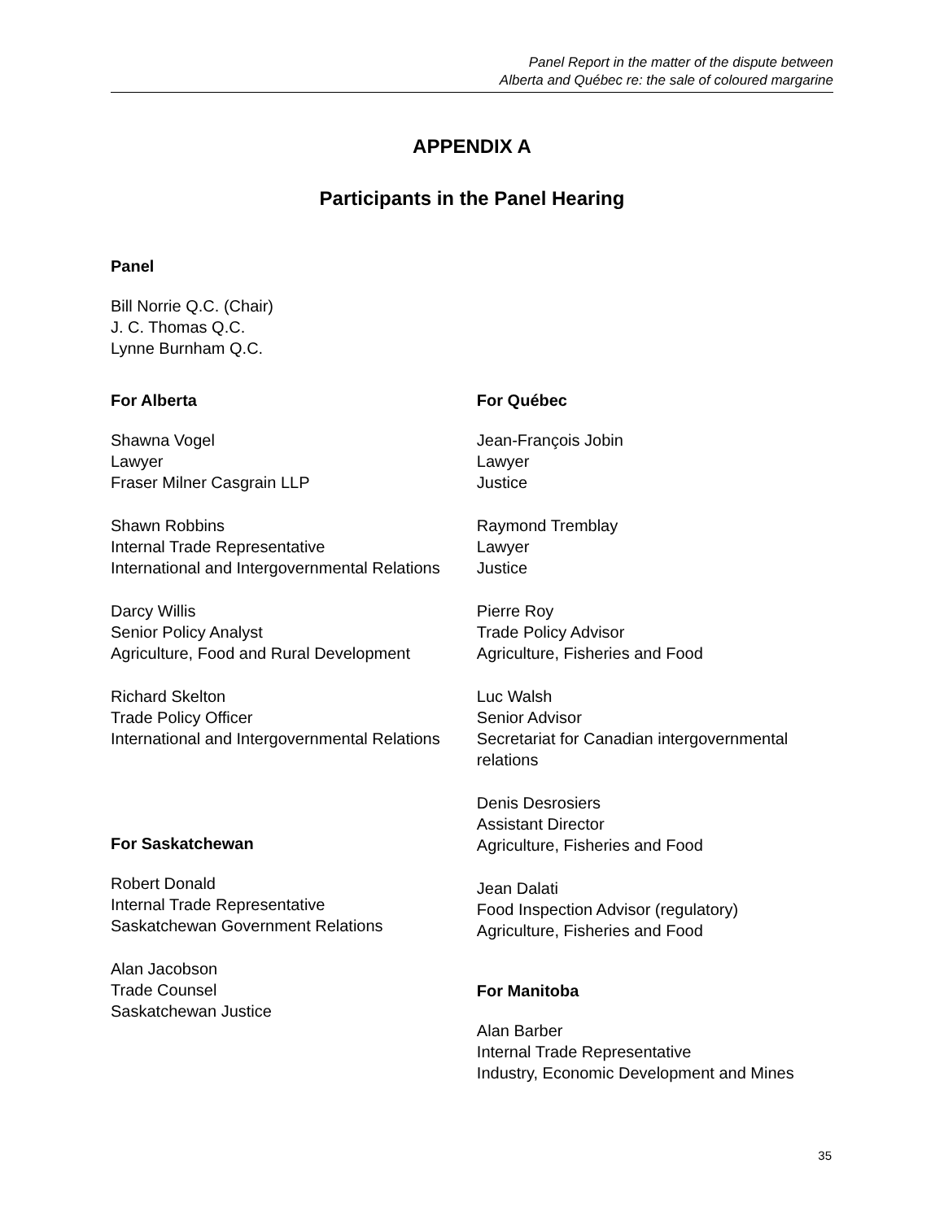Panel Report in the matter of the dispute between
Alberta and Québec re: the sale of coloured margarine
APPENDIX A
Participants in the Panel Hearing
Panel
Bill Norrie Q.C. (Chair)
J. C. Thomas Q.C.
Lynne Burnham Q.C.
For Alberta
Shawna Vogel
Lawyer
Fraser Milner Casgrain LLP
Shawn Robbins
Internal Trade Representative
International and Intergovernmental Relations
Darcy Willis
Senior Policy Analyst
Agriculture, Food and Rural Development
Richard Skelton
Trade Policy Officer
International and Intergovernmental Relations
For Saskatchewan
Robert Donald
Internal Trade Representative
Saskatchewan Government Relations
Alan Jacobson
Trade Counsel
Saskatchewan Justice
For Québec
Jean-François Jobin
Lawyer
Justice
Raymond Tremblay
Lawyer
Justice
Pierre Roy
Trade Policy Advisor
Agriculture, Fisheries and Food
Luc Walsh
Senior Advisor
Secretariat for Canadian intergovernmental relations
Denis Desrosiers
Assistant Director
Agriculture, Fisheries and Food
Jean Dalati
Food Inspection Advisor (regulatory)
Agriculture, Fisheries and Food
For Manitoba
Alan Barber
Internal Trade Representative
Industry, Economic Development and Mines
35